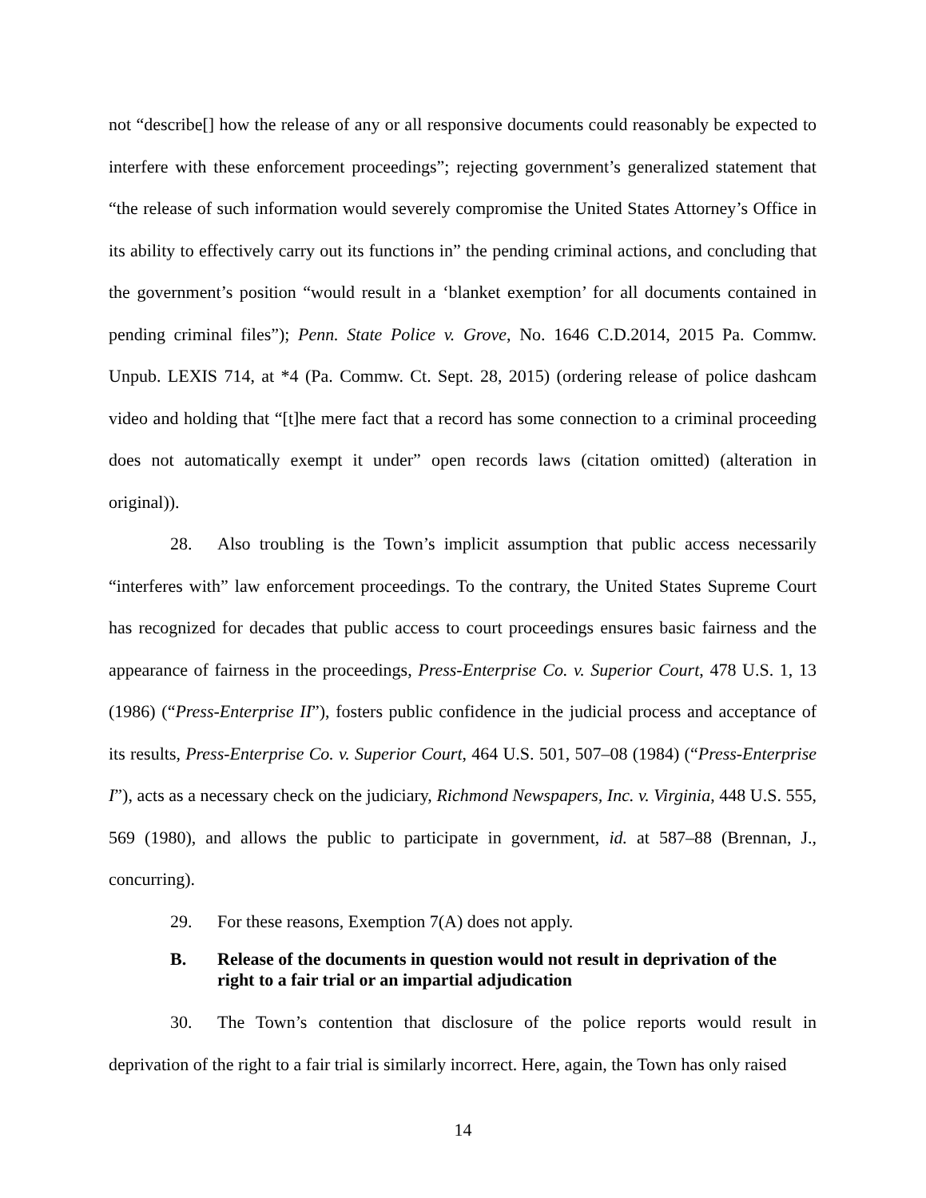not “describe[] how the release of any or all responsive documents could reasonably be expected to interfere with these enforcement proceedings”; rejecting government’s generalized statement that “the release of such information would severely compromise the United States Attorney’s Office in its ability to effectively carry out its functions in” the pending criminal actions, and concluding that the government’s position “would result in a ‘blanket exemption’ for all documents contained in pending criminal files”); Penn. State Police v. Grove, No. 1646 C.D.2014, 2015 Pa. Commw. Unpub. LEXIS 714, at *4 (Pa. Commw. Ct. Sept. 28, 2015) (ordering release of police dashcam video and holding that “[t]he mere fact that a record has some connection to a criminal proceeding does not automatically exempt it under” open records laws (citation omitted) (alteration in original)).
28. Also troubling is the Town’s implicit assumption that public access necessarily “interferes with” law enforcement proceedings. To the contrary, the United States Supreme Court has recognized for decades that public access to court proceedings ensures basic fairness and the appearance of fairness in the proceedings, Press-Enterprise Co. v. Superior Court, 478 U.S. 1, 13 (1986) (“Press-Enterprise II”), fosters public confidence in the judicial process and acceptance of its results, Press-Enterprise Co. v. Superior Court, 464 U.S. 501, 507–08 (1984) (“Press-Enterprise I”), acts as a necessary check on the judiciary, Richmond Newspapers, Inc. v. Virginia, 448 U.S. 555, 569 (1980), and allows the public to participate in government, id. at 587–88 (Brennan, J., concurring).
29. For these reasons, Exemption 7(A) does not apply.
B. Release of the documents in question would not result in deprivation of the right to a fair trial or an impartial adjudication
30. The Town’s contention that disclosure of the police reports would result in deprivation of the right to a fair trial is similarly incorrect. Here, again, the Town has only raised
14